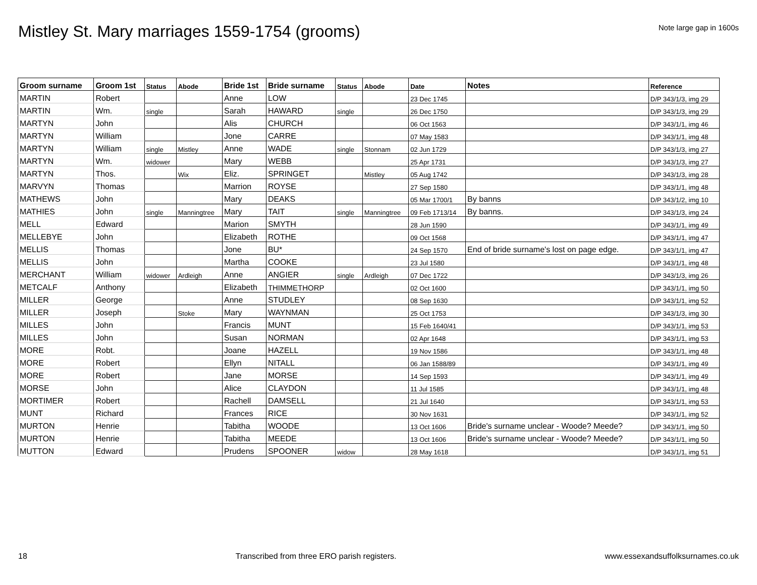Mistley St. Mary marriages 1559-1754 (grooms)
Note large gap in 1600s
| Groom surname | Groom 1st | Status | Abode | Bride 1st | Bride surname | Status | Abode | Date | Notes | Reference |
| --- | --- | --- | --- | --- | --- | --- | --- | --- | --- | --- |
| MARTIN | Robert | | | Anne | LOW | | | 23 Dec 1745 | | D/P 343/1/3, img 29 |
| MARTIN | Wm. | single | | Sarah | HAWARD | single | | 26 Dec 1750 | | D/P 343/1/3, img 29 |
| MARTYN | John | | | Alis | CHURCH | | | 06 Oct 1563 | | D/P 343/1/1, img 46 |
| MARTYN | William | | | Jone | CARRE | | | 07 May 1583 | | D/P 343/1/1, img 48 |
| MARTYN | William | single | Mistley | Anne | WADE | single | Stonnam | 02 Jun 1729 | | D/P 343/1/3, img 27 |
| MARTYN | Wm. | widower | | Mary | WEBB | | | 25 Apr 1731 | | D/P 343/1/3, img 27 |
| MARTYN | Thos. | | Wix | Eliz. | SPRINGET | | Mistley | 05 Aug 1742 | | D/P 343/1/3, img 28 |
| MARVYN | Thomas | | | Marrion | ROYSE | | | 27 Sep 1580 | | D/P 343/1/1, img 48 |
| MATHEWS | John | | | Mary | DEAKS | | | 05 Mar 1700/1 | By banns | D/P 343/1/2, img 10 |
| MATHIES | John | single | Manningtree | Mary | TAIT | single | Manningtree | 09 Feb 1713/14 | By banns. | D/P 343/1/3, img 24 |
| MELL | Edward | | | Marion | SMYTH | | | 28 Jun 1590 | | D/P 343/1/1, img 49 |
| MELLEBYE | John | | | Elizabeth | ROTHE | | | 09 Oct 1568 | | D/P 343/1/1, img 47 |
| MELLIS | Thomas | | | Jone | BU* | | | 24 Sep 1570 | End of bride surname's lost on page edge. | D/P 343/1/1, img 47 |
| MELLIS | John | | | Martha | COOKE | | | 23 Jul 1580 | | D/P 343/1/1, img 48 |
| MERCHANT | William | widower | Ardleigh | Anne | ANGIER | single | Ardleigh | 07 Dec 1722 | | D/P 343/1/3, img 26 |
| METCALF | Anthony | | | Elizabeth | THIMMETHORP | | | 02 Oct 1600 | | D/P 343/1/1, img 50 |
| MILLER | George | | | Anne | STUDLEY | | | 08 Sep 1630 | | D/P 343/1/1, img 52 |
| MILLER | Joseph | | Stoke | Mary | WAYNMAN | | | 25 Oct 1753 | | D/P 343/1/3, img 30 |
| MILLES | John | | | Francis | MUNT | | | 15 Feb 1640/41 | | D/P 343/1/1, img 53 |
| MILLES | John | | | Susan | NORMAN | | | 02 Apr 1648 | | D/P 343/1/1, img 53 |
| MORE | Robt. | | | Joane | HAZELL | | | 19 Nov 1586 | | D/P 343/1/1, img 48 |
| MORE | Robert | | | Ellyn | NITALL | | | 06 Jan 1588/89 | | D/P 343/1/1, img 49 |
| MORE | Robert | | | Jane | MORSE | | | 14 Sep 1593 | | D/P 343/1/1, img 49 |
| MORSE | John | | | Alice | CLAYDON | | | 11 Jul 1585 | | D/P 343/1/1, img 48 |
| MORTIMER | Robert | | | Rachell | DAMSELL | | | 21 Jul 1640 | | D/P 343/1/1, img 53 |
| MUNT | Richard | | | Frances | RICE | | | 30 Nov 1631 | | D/P 343/1/1, img 52 |
| MURTON | Henrie | | | Tabitha | WOODE | | | 13 Oct 1606 | Bride's surname unclear - Woode? Meede? | D/P 343/1/1, img 50 |
| MURTON | Henrie | | | Tabitha | MEEDE | | | 13 Oct 1606 | Bride's surname unclear - Woode? Meede? | D/P 343/1/1, img 50 |
| MUTTON | Edward | | | Prudens | SPOONER | widow | | 28 May 1618 | | D/P 343/1/1, img 51 |
18 Transcribed from three ERO parish registers. www.essexandsuffolksurnames.co.uk